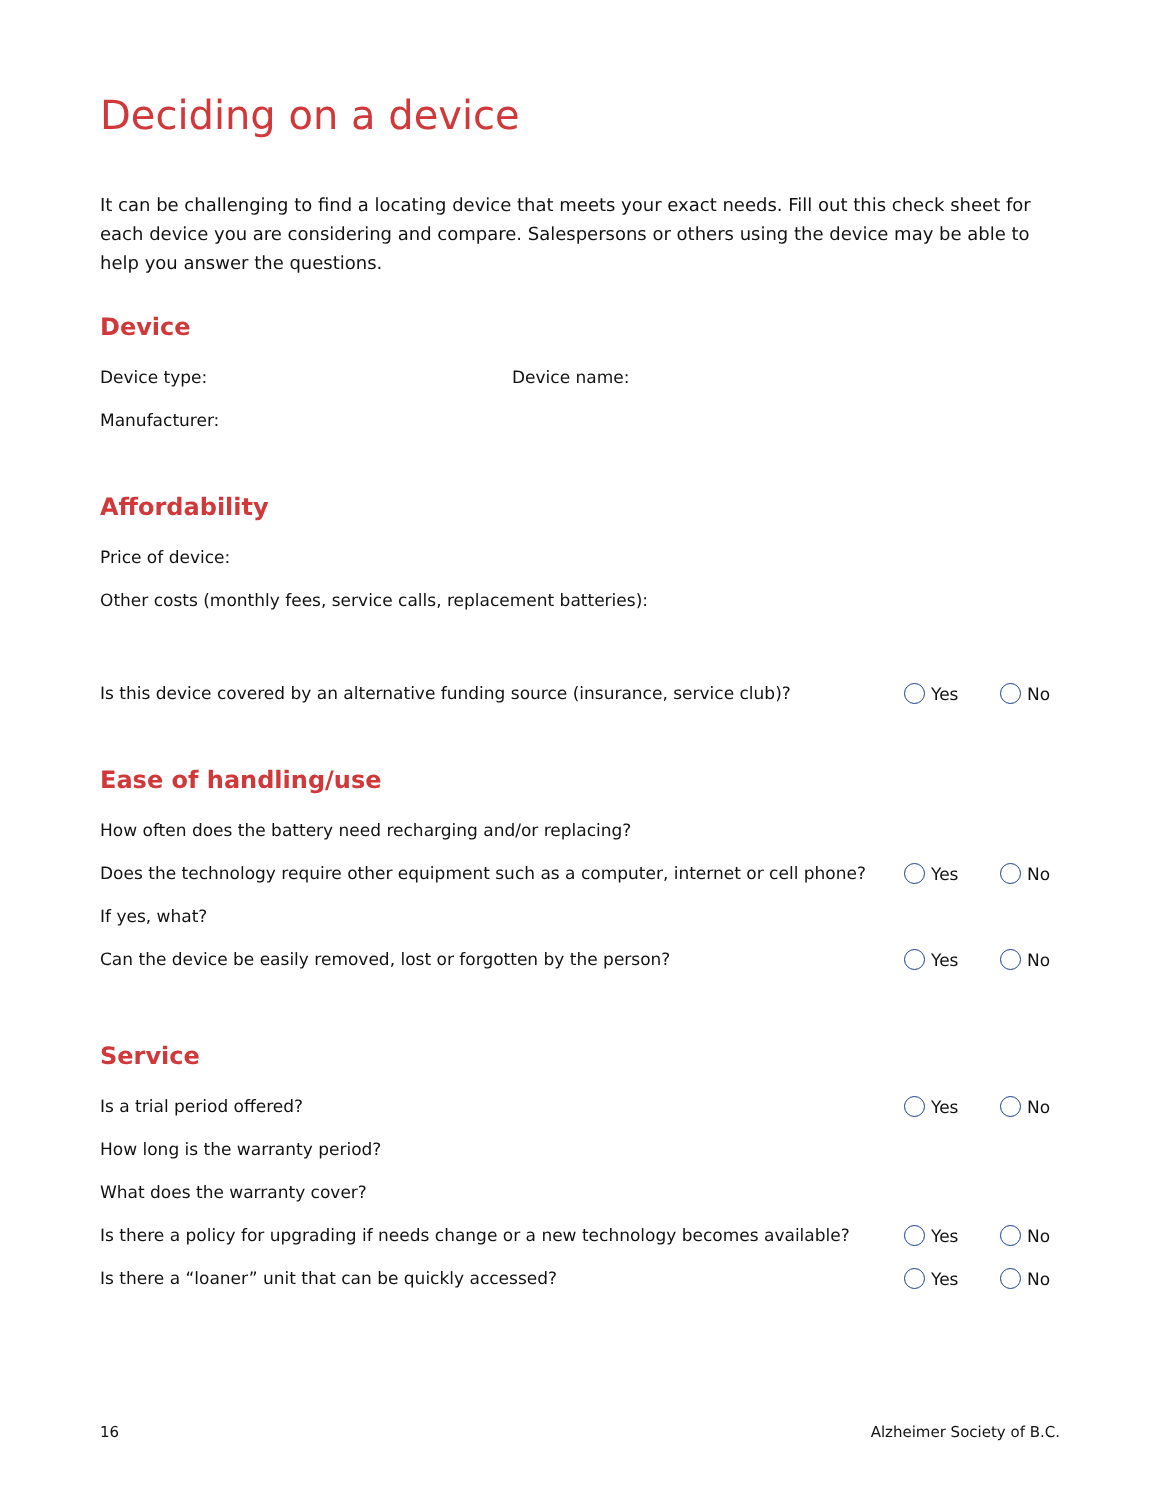Deciding on a device
It can be challenging to find a locating device that meets your exact needs. Fill out this check sheet for each device you are considering and compare. Salespersons or others using the device may be able to help you answer the questions.
Device
Device type: Device name:
Manufacturer:
Affordability
Price of device:
Other costs (monthly fees, service calls, replacement batteries):
Is this device covered by an alternative funding source (insurance, service club)?
Yes No
Ease of handling/use
How often does the battery need recharging and/or replacing?
Does the technology require other equipment such as a computer, internet or cell phone?
Yes No
If yes, what?
Can the device be easily removed, lost or forgotten by the person?
Yes No
Service
Is a trial period offered? Yes No
How long is the warranty period?
What does the warranty cover?
Is there a policy for upgrading if needs change or a new technology becomes available?
Yes No
Is there a “loaner” unit that can be quickly accessed?
Yes No
16 Alzheimer Society of B.C.